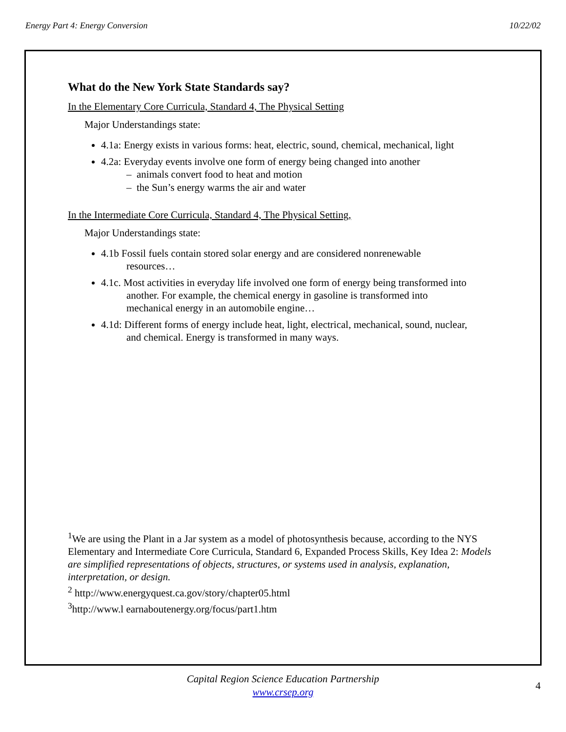Energy Part 4: Energy Conversion 10/22/02
What do the New York State Standards say?
In the Elementary Core Curricula, Standard 4, The Physical Setting
Major Understandings state:
4.1a: Energy exists in various forms: heat, electric, sound, chemical, mechanical, light
4.2a: Everyday events involve one form of energy being changed into another
– animals convert food to heat and motion
– the Sun’s energy warms the air and water
In the Intermediate Core Curricula, Standard 4, The Physical Setting,
Major Understandings state:
4.1b Fossil fuels contain stored solar energy and are considered nonrenewable
resources…
4.1c. Most activities in everyday life involved one form of energy being transformed into
another. For example, the chemical energy in gasoline is transformed into
mechanical energy in an automobile engine…
4.1d: Different forms of energy include heat, light, electrical, mechanical, sound, nuclear,
and chemical. Energy is transformed in many ways.
<sup>1</sup> We are using the Plant in a Jar system as a model of photosynthesis because, according to the NYS Elementary and Intermediate Core Curricula, Standard 6, Expanded Process Skills, Key Idea 2: Models are simplified representations of objects, structures, or systems used in analysis, explanation, interpretation, or design.
<sup>2</sup> http://www.energyquest.ca.gov/story/chapter05.html
<sup>3</sup> http://www.l earnaboutenergy.org/focus/part1.htm
Capital Region Science Education Partnership
www.crsep.org
4